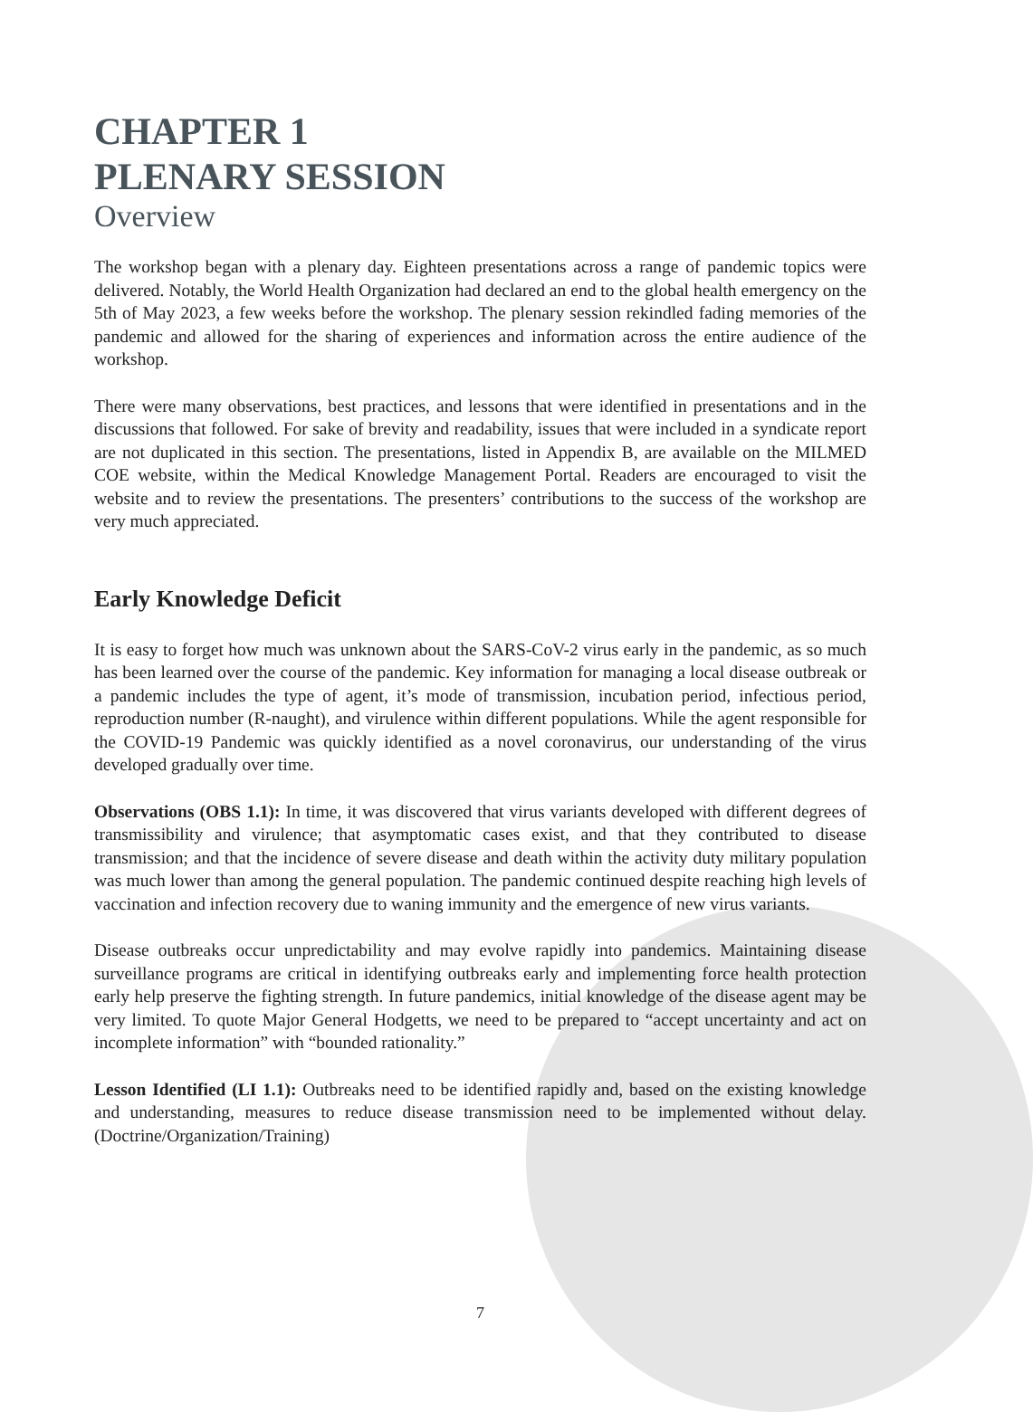CHAPTER 1
PLENARY SESSION
Overview
The workshop began with a plenary day. Eighteen presentations across a range of pandemic topics were delivered. Notably, the World Health Organization had declared an end to the global health emergency on the 5th of May 2023, a few weeks before the workshop. The plenary session rekindled fading memories of the pandemic and allowed for the sharing of experiences and information across the entire audience of the workshop.
There were many observations, best practices, and lessons that were identified in presentations and in the discussions that followed. For sake of brevity and readability, issues that were included in a syndicate report are not duplicated in this section. The presentations, listed in Appendix B, are available on the MILMED COE website, within the Medical Knowledge Management Portal. Readers are encouraged to visit the website and to review the presentations. The presenters’ contributions to the success of the workshop are very much appreciated.
Early Knowledge Deficit
It is easy to forget how much was unknown about the SARS-CoV-2 virus early in the pandemic, as so much has been learned over the course of the pandemic. Key information for managing a local disease outbreak or a pandemic includes the type of agent, it’s mode of transmission, incubation period, infectious period, reproduction number (R-naught), and virulence within different populations. While the agent responsible for the COVID-19 Pandemic was quickly identified as a novel coronavirus, our understanding of the virus developed gradually over time.
Observations (OBS 1.1): In time, it was discovered that virus variants developed with different degrees of transmissibility and virulence; that asymptomatic cases exist, and that they contributed to disease transmission; and that the incidence of severe disease and death within the activity duty military population was much lower than among the general population. The pandemic continued despite reaching high levels of vaccination and infection recovery due to waning immunity and the emergence of new virus variants.
Disease outbreaks occur unpredictability and may evolve rapidly into pandemics. Maintaining disease surveillance programs are critical in identifying outbreaks early and implementing force health protection early help preserve the fighting strength. In future pandemics, initial knowledge of the disease agent may be very limited. To quote Major General Hodgetts, we need to be prepared to “accept uncertainty and act on incomplete information” with “bounded rationality.”
Lesson Identified (LI 1.1): Outbreaks need to be identified rapidly and, based on the existing knowledge and understanding, measures to reduce disease transmission need to be implemented without delay. (Doctrine/Organization/Training)
7